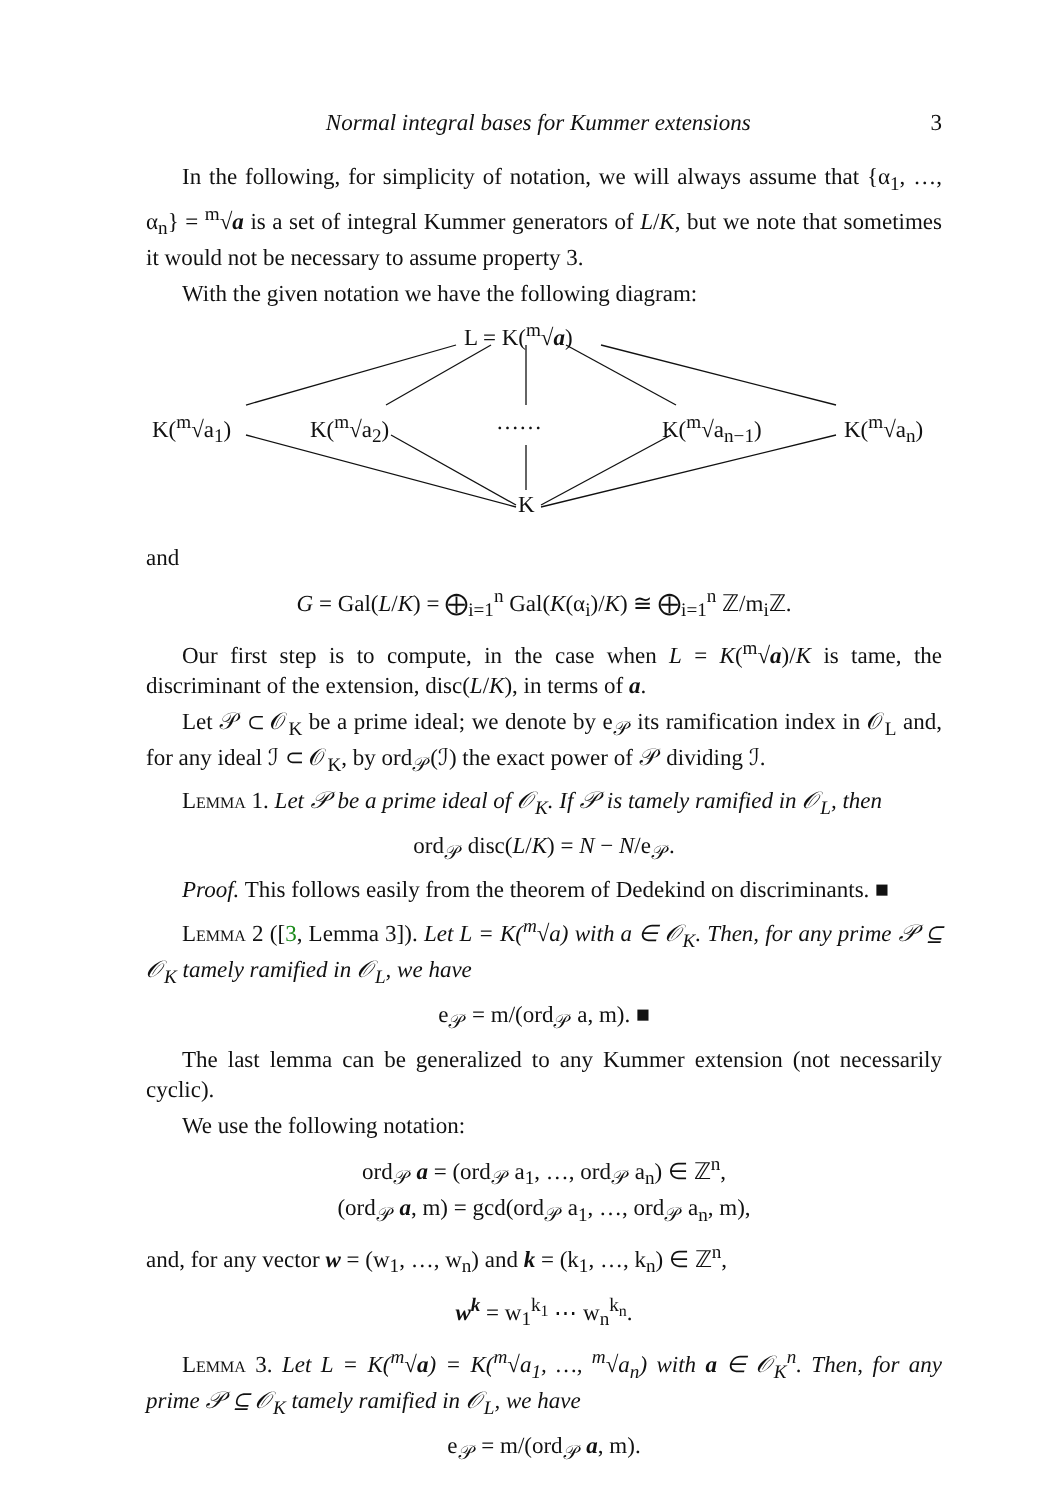Normal integral bases for Kummer extensions 3
In the following, for simplicity of notation, we will always assume that {α<sub>1</sub>, …, α<sub>n</sub>} = <sup>m</sup>√a is a set of integral Kummer generators of L/K, but we note that sometimes it would not be necessary to assume property 3.
With the given notation we have the following diagram:
L = K(<sup>m</sup>√a)
K(<sup>m</sup>√a<sub>1</sub>) K(<sup>m</sup>√a<sub>2</sub>) …… K(<sup>m</sup>√a<sub>n−1</sub>) K(<sup>m</sup>√a<sub>n</sub>)
K
and
G = Gal(L/K) = ⨁<sub>i=1</sub><sup>n</sup> Gal(K(α<sub>i</sub>)/K) ≅ ⨁<sub>i=1</sub><sup>n</sup> ℤ/m<sub>i</sub>ℤ.
Our first step is to compute, in the case when L = K(<sup>m</sup>√a)/K is tame, the discriminant of the extension, disc(L/K), in terms of a.
Let 𝒫 ⊂ 𝒪<sub>K</sub> be a prime ideal; we denote by e<sub>𝒫</sub> its ramification index in 𝒪<sub>L</sub> and, for any ideal ℐ ⊂ 𝒪<sub>K</sub>, by ord<sub>𝒫</sub>(ℐ) the exact power of 𝒫 dividing ℐ.
Lemma 1. Let 𝒫 be a prime ideal of 𝒪<sub>K</sub>. If 𝒫 is tamely ramified in 𝒪<sub>L</sub>, then
ord<sub>𝒫</sub> disc(L/K) = N − N/e<sub>𝒫</sub>.
Proof. This follows easily from the theorem of Dedekind on discriminants. ■
Lemma 2 ([3, Lemma 3]). Let L = K(<sup>m</sup>√a) with a ∈ 𝒪<sub>K</sub>. Then, for any prime 𝒫 ⊆ 𝒪<sub>K</sub> tamely ramified in 𝒪<sub>L</sub>, we have
e<sub>𝒫</sub> = m/(ord<sub>𝒫</sub> a, m). ■
The last lemma can be generalized to any Kummer extension (not necessarily cyclic).
We use the following notation:
ord<sub>𝒫</sub> a = (ord<sub>𝒫</sub> a<sub>1</sub>, …, ord<sub>𝒫</sub> a<sub>n</sub>) ∈ ℤ<sup>n</sup>,
(ord<sub>𝒫</sub> a, m) = gcd(ord<sub>𝒫</sub> a<sub>1</sub>, …, ord<sub>𝒫</sub> a<sub>n</sub>, m),
and, for any vector w = (w<sub>1</sub>, …, w<sub>n</sub>) and k = (k<sub>1</sub>, …, k<sub>n</sub>) ∈ ℤ<sup>n</sup>,
w<sup>k</sup> = w<sub>1</sub><sup>k<sub>1</sub></sup> ⋯ w<sub>n</sub><sup>k<sub>n</sub></sup>.
Lemma 3. Let L = K(<sup>m</sup>√a) = K(<sup>m</sup>√a<sub>1</sub>, …, <sup>m</sup>√a<sub>n</sub>) with a ∈ 𝒪<sub>K</sub><sup>n</sup>. Then, for any prime 𝒫 ⊆ 𝒪<sub>K</sub> tamely ramified in 𝒪<sub>L</sub>, we have
e<sub>𝒫</sub> = m/(ord<sub>𝒫</sub> a, m).